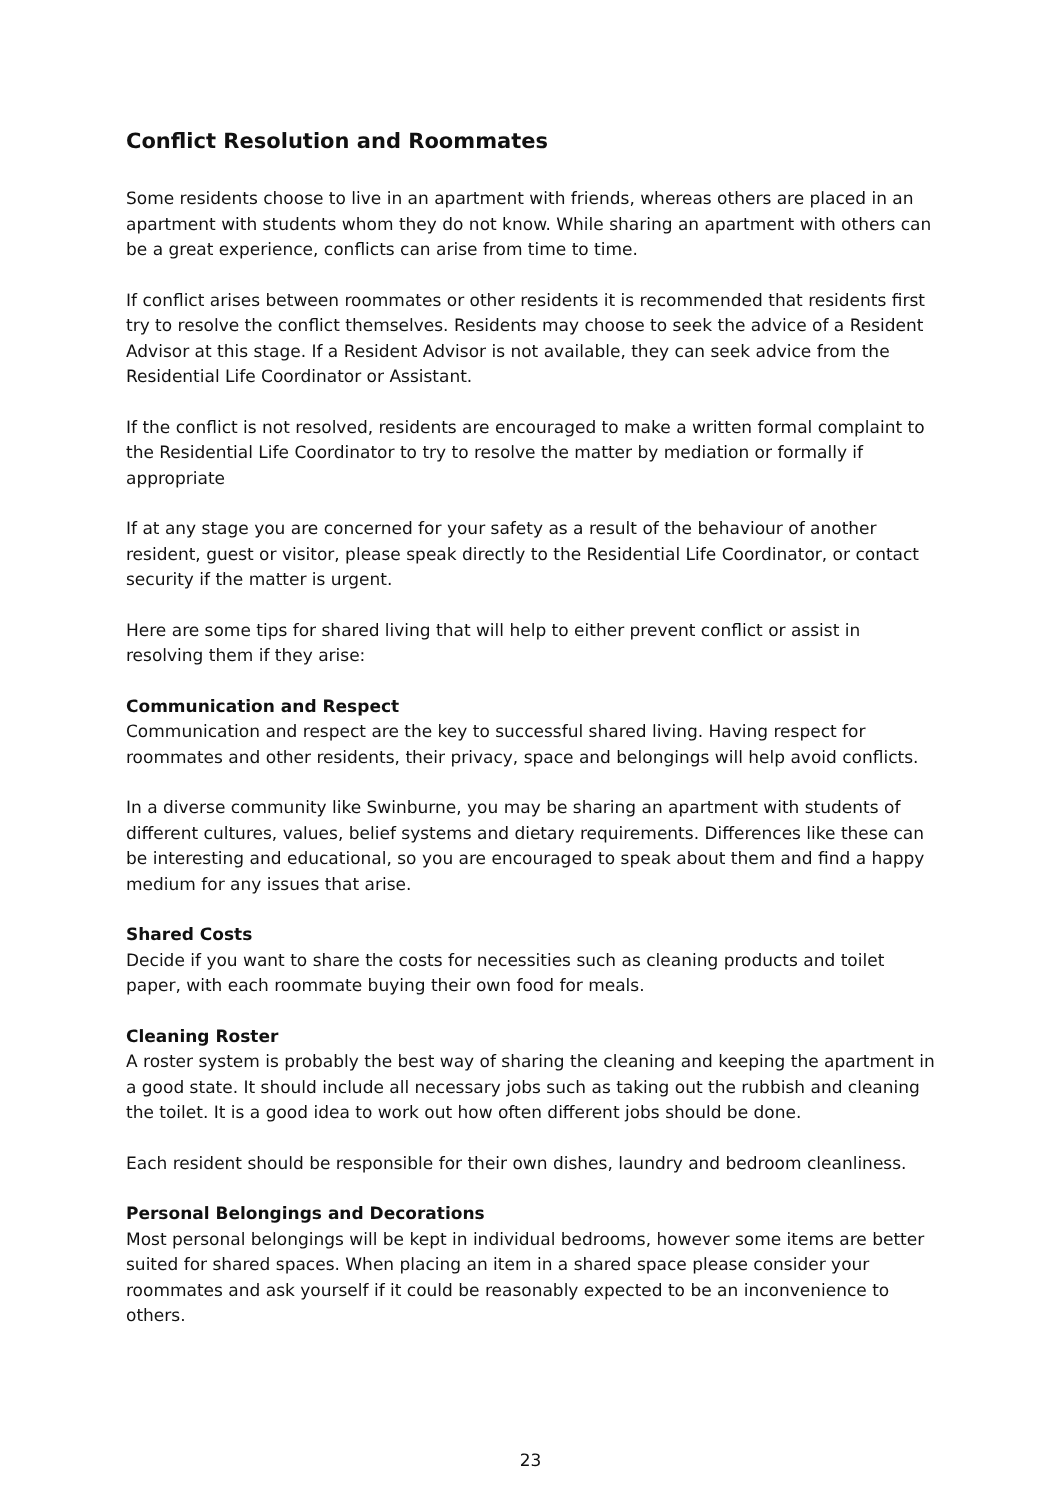Conflict Resolution and Roommates
Some residents choose to live in an apartment with friends, whereas others are placed in an apartment with students whom they do not know. While sharing an apartment with others can be a great experience, conflicts can arise from time to time.
If conflict arises between roommates or other residents it is recommended that residents first try to resolve the conflict themselves. Residents may choose to seek the advice of a Resident Advisor at this stage. If a Resident Advisor is not available, they can seek advice from the Residential Life Coordinator or Assistant.
If the conflict is not resolved, residents are encouraged to make a written formal complaint to the Residential Life Coordinator to try to resolve the matter by mediation or formally if appropriate
If at any stage you are concerned for your safety as a result of the behaviour of another resident, guest or visitor, please speak directly to the Residential Life Coordinator, or contact security if the matter is urgent.
Here are some tips for shared living that will help to either prevent conflict or assist in resolving them if they arise:
Communication and Respect
Communication and respect are the key to successful shared living. Having respect for roommates and other residents, their privacy, space and belongings will help avoid conflicts.
In a diverse community like Swinburne, you may be sharing an apartment with students of different cultures, values, belief systems and dietary requirements. Differences like these can be interesting and educational, so you are encouraged to speak about them and find a happy medium for any issues that arise.
Shared Costs
Decide if you want to share the costs for necessities such as cleaning products and toilet paper, with each roommate buying their own food for meals.
Cleaning Roster
A roster system is probably the best way of sharing the cleaning and keeping the apartment in a good state. It should include all necessary jobs such as taking out the rubbish and cleaning the toilet. It is a good idea to work out how often different jobs should be done.
Each resident should be responsible for their own dishes, laundry and bedroom cleanliness.
Personal Belongings and Decorations
Most personal belongings will be kept in individual bedrooms, however some items are better suited for shared spaces. When placing an item in a shared space please consider your roommates and ask yourself if it could be reasonably expected to be an inconvenience to others.
23